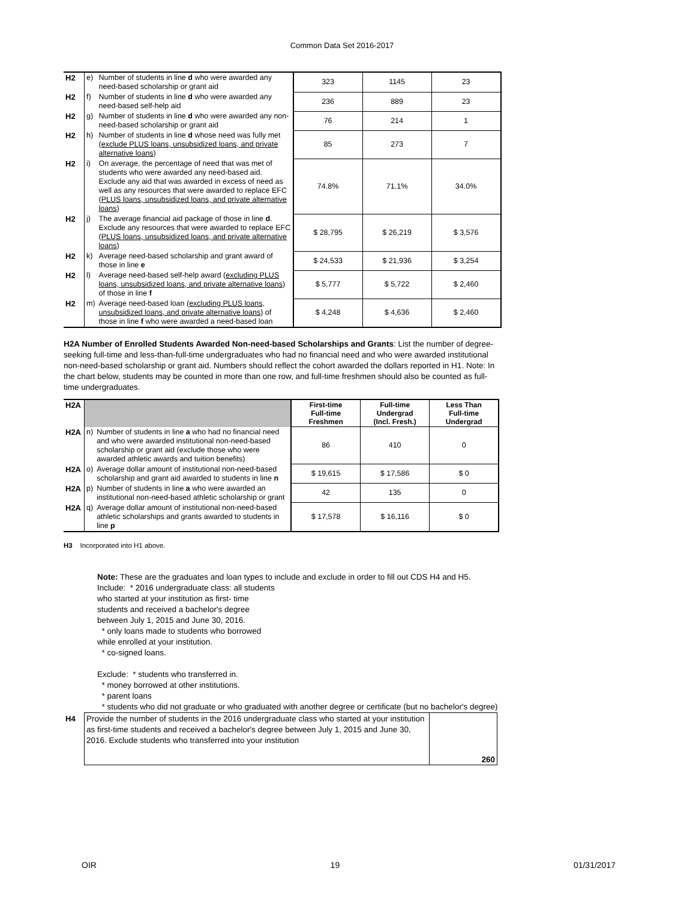Common Data Set 2016-2017
| H2 | e) | Number of students in line d who were awarded any need-based scholarship or grant aid | 323 | 1145 | 23 |
| H2 | f) | Number of students in line d who were awarded any need-based self-help aid | 236 | 889 | 23 |
| H2 | g) | Number of students in line d who were awarded any non-need-based scholarship or grant aid | 76 | 214 | 1 |
| H2 | h) | Number of students in line d whose need was fully met ( exclude PLUS loans, unsubsidized loans, and private alternative loans ) | 85 | 273 | 7 |
| H2 | i) | On average, the percentage of need that was met of students who were awarded any need-based aid. Exclude any aid that was awarded in excess of need as well as any resources that were awarded to replace EFC ( PLUS loans, unsubsidized loans, and private alternative loans ) | 74.8% | 71.1% | 34.0% |
| H2 | j) | The average financial aid package of those in line d . Exclude any resources that were awarded to replace EFC ( PLUS loans, unsubsidized loans, and private alternative loans ) | $ 28,795 | $ 26,219 | $ 3,576 |
| H2 | k) | Average need-based scholarship and grant award of those in line e | $ 24,533 | $ 21,936 | $ 3,254 |
| H2 | l) | Average need-based self-help award ( excluding PLUS loans, unsubsidized loans, and private alternative loans ) of those in line f | $ 5,777 | $ 5,722 | $ 2,460 |
| H2 | m) | Average need-based loan ( excluding PLUS loans, unsubsidized loans, and private alternative loans ) of those in line f who were awarded a need-based loan | $ 4,248 | $ 4,636 | $ 2,460 |
H2A Number of Enrolled Students Awarded Non-need-based Scholarships and Grants: List the number of degree-seeking full-time and less-than-full-time undergraduates who had no financial need and who were awarded institutional non-need-based scholarship or grant aid. Numbers should reflect the cohort awarded the dollars reported in H1. Note: In the chart below, students may be counted in more than one row, and full-time freshmen should also be counted as full-time undergraduates.
| H2A | | | First-time Full-time Freshmen | Full-time Undergrad (Incl. Fresh.) | Less Than Full-time Undergrad |
| H2A | n) | Number of students in line a who had no financial need and who were awarded institutional non-need-based scholarship or grant aid (exclude those who were awarded athletic awards and tuition benefits) | 86 | 410 | 0 |
| H2A | o) | Average dollar amount of institutional non-need-based scholarship and grant aid awarded to students in line n | $ 19,615 | $ 17,586 | $ 0 |
| H2A | p) | Number of students in line a who were awarded an institutional non-need-based athletic scholarship or grant | 42 | 135 | 0 |
| H2A | q) | Average dollar amount of institutional non-need-based athletic scholarships and grants awarded to students in line p | $ 17,578 | $ 16,116 | $ 0 |
H3 Incorporated into H1 above.
Note: These are the graduates and loan types to include and exclude in order to fill out CDS H4 and H5.
Include: * 2016 undergraduate class: all students
who started at your institution as first- time
students and received a bachelor's degree
between July 1, 2015 and June 30, 2016.
* only loans made to students who borrowed
while enrolled at your institution.
* co-signed loans.
Exclude: * students who transferred in.
* money borrowed at other institutions.
* parent loans
* students who did not graduate or who graduated with another degree or certificate (but no bachelor's degree)
| H4 | Provide the number of students in the 2016 undergraduate class who started at your institution as first-time students and received a bachelor's degree between July 1, 2015 and June 30, 2016. Exclude students who transferred into your institution | 260 |
OIR 19 01/31/2017